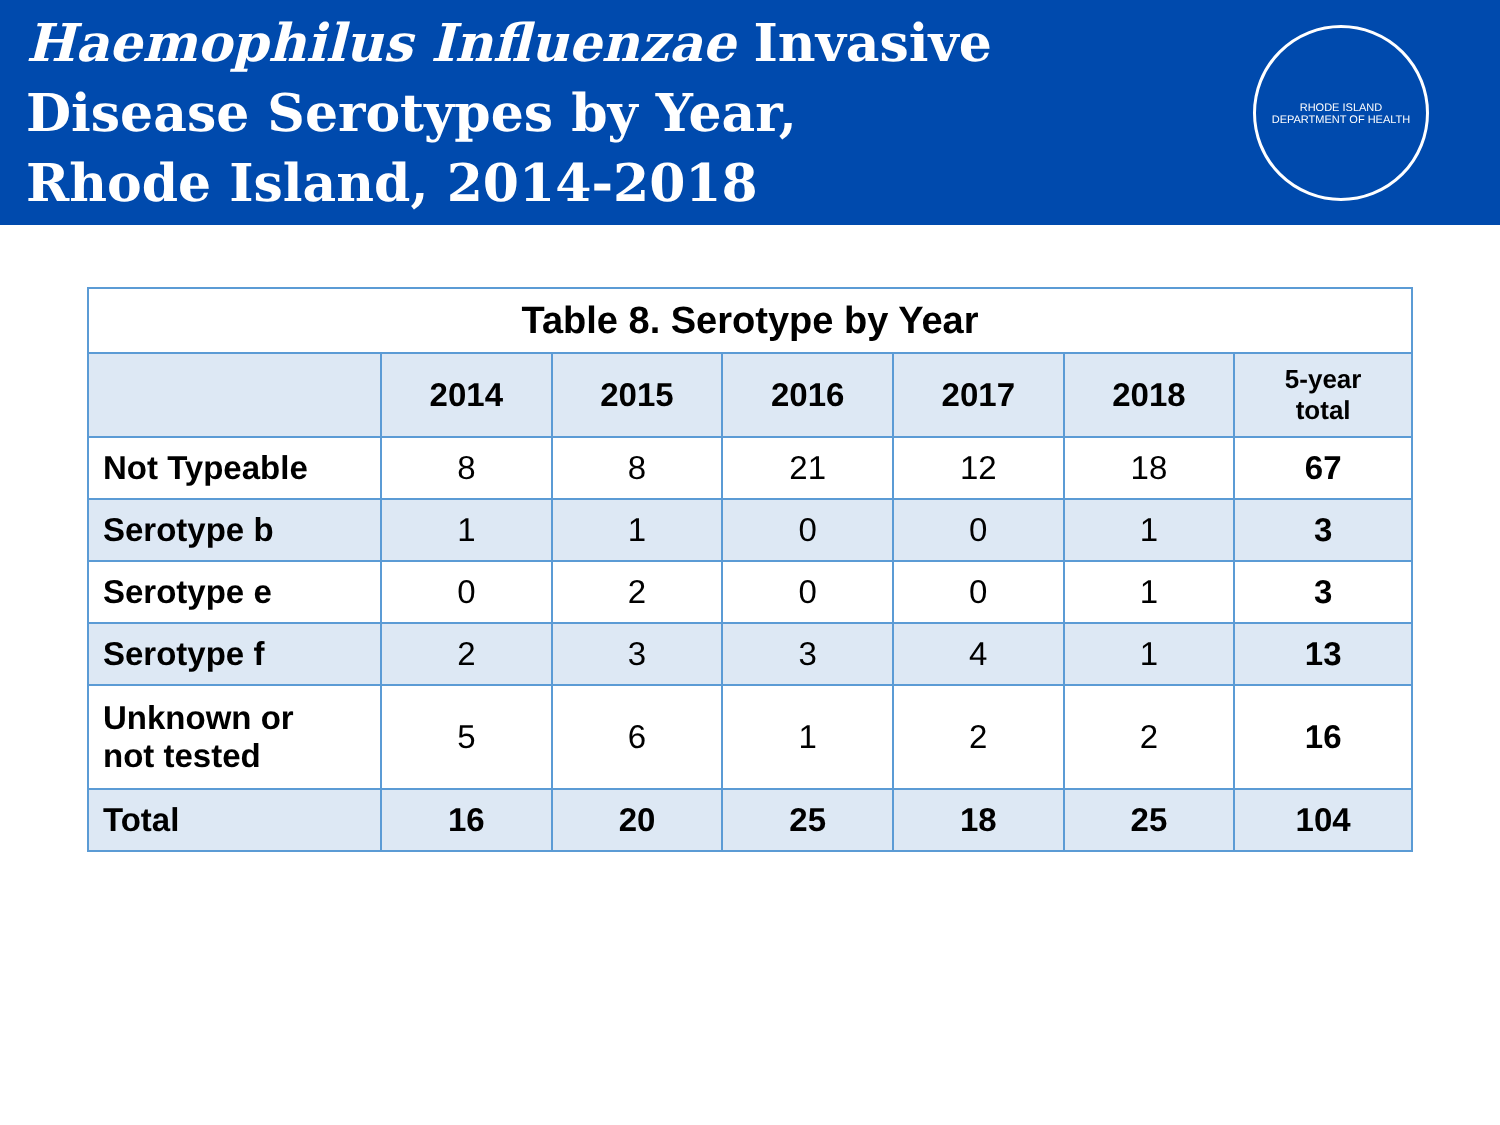Haemophilus Influenzae Invasive
Disease Serotypes by Year,
Rhode Island, 2014-2018
RHODE ISLAND
DEPARTMENT OF HEALTH
Table 8. Serotype by Year
| | 2014 | 2015 | 2016 | 2017 | 2018 | 5-year total |
| --- | --- | --- | --- | --- | --- | --- |
| Not Typeable | 8 | 8 | 21 | 12 | 18 | 67 |
| Serotype b | 1 | 1 | 0 | 0 | 1 | 3 |
| Serotype e | 0 | 2 | 0 | 0 | 1 | 3 |
| Serotype f | 2 | 3 | 3 | 4 | 1 | 13 |
| Unknown or not tested | 5 | 6 | 1 | 2 | 2 | 16 |
| Total | 16 | 20 | 25 | 18 | 25 | 104 |